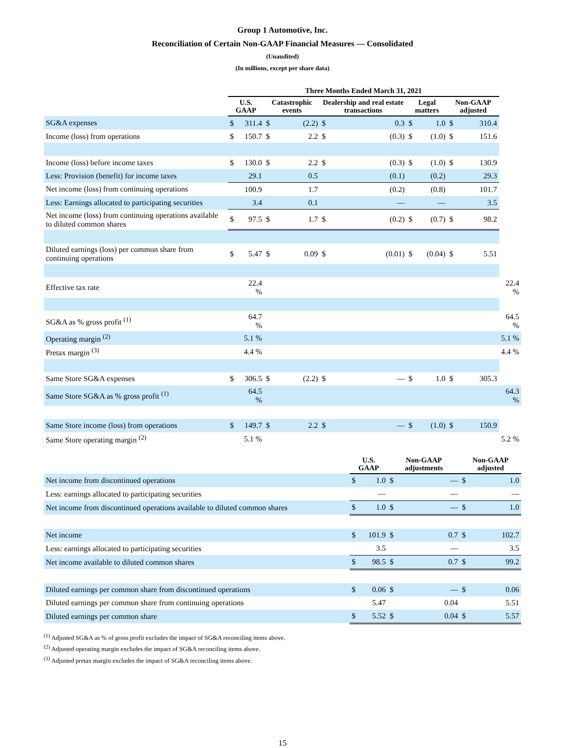Group 1 Automotive, Inc.
Reconciliation of Certain Non-GAAP Financial Measures — Consolidated
(Unaudited)
(In millions, except per share data)
| | Three Months Ended March 31, 2021 | | | | | | | | | | |
| --- | --- | --- | --- | --- | --- | --- | --- | --- | --- | --- | --- |
| | U.S. GAAP | | Catastrophic events | | Dealership and real estate transactions | | Legal matters | | Non-GAAP adjusted | | |
| SG&A expenses | $ | 311.4 | $ | (2.2) | $ | 0.3 | $ | 1.0 | $ | 310.4 | |
| Income (loss) from operations | $ | 150.7 | $ | 2.2 | $ | (0.3) | $ | (1.0) | $ | 151.6 | |
| Income (loss) before income taxes | $ | 130.0 | $ | 2.2 | $ | (0.3) | $ | (1.0) | $ | 130.9 | |
| Less: Provision (benefit) for income taxes | | 29.1 | | 0.5 | | (0.1) | | (0.2) | | 29.3 | |
| Net income (loss) from continuing operations | | 100.9 | | 1.7 | | (0.2) | | (0.8) | | 101.7 | |
| Less: Earnings allocated to participating securities | | 3.4 | | 0.1 | | — | | — | | 3.5 | |
| Net income (loss) from continuing operations available to diluted common shares | $ | 97.5 | $ | 1.7 | $ | (0.2) | $ | (0.7) | $ | 98.2 | |
| Diluted earnings (loss) per common share from continuing operations | $ | 5.47 | $ | 0.09 | $ | (0.01) | $ | (0.04) | $ | 5.51 | |
| Effective tax rate | | 22.4 % | | | | | | | | | 22.4 % |
| SG&A as % gross profit <sup>(1)</sup> | | 64.7 % | | | | | | | | | 64.5 % |
| Operating margin <sup>(2)</sup> | | 5.1 % | | | | | | | | | 5.1 % |
| Pretax margin <sup>(3)</sup> | | 4.4 % | | | | | | | | | 4.4 % |
| Same Store SG&A expenses | $ | 306.5 | $ | (2.2) | $ | — | $ | 1.0 | $ | 305.3 | |
| Same Store SG&A as % gross profit <sup>(1)</sup> | | 64.5 % | | | | | | | | | 64.3 % |
| Same Store income (loss) from operations | $ | 149.7 | $ | 2.2 | $ | — | $ | (1.0) | $ | 150.9 | |
| Same Store operating margin <sup>(2)</sup> | | 5.1 % | | | | | | | | | 5.2 % |
| | U.S. GAAP | | Non-GAAP adjustments | | Non-GAAP adjusted | |
| --- | --- | --- | --- | --- | --- | --- |
| Net income from discontinued operations | $ | 1.0 | $ | — | $ | 1.0 |
| Less: earnings allocated to participating securities | | — | | — | | — |
| Net income from discontinued operations available to diluted common shares | $ | 1.0 | $ | — | $ | 1.0 |
| Net income | $ | 101.9 | $ | 0.7 | $ | 102.7 |
| Less: earnings allocated to participating securities | | 3.5 | | — | | 3.5 |
| Net income available to diluted common shares | $ | 98.5 | $ | 0.7 | $ | 99.2 |
| Diluted earnings per common share from discontinued operations | $ | 0.06 | $ | — | $ | 0.06 |
| Diluted earnings per common share from continuing operations | | 5.47 | | 0.04 | | 5.51 |
| Diluted earnings per common share | $ | 5.52 | $ | 0.04 | $ | 5.57 |
<sup>(1)</sup> Adjusted SG&A as % of gross profit excludes the impact of SG&A reconciling items above.
<sup>(2)</sup> Adjusted operating margin excludes the impact of SG&A reconciling items above.
<sup>(3)</sup> Adjusted pretax margin excludes the impact of SG&A reconciling items above.
15